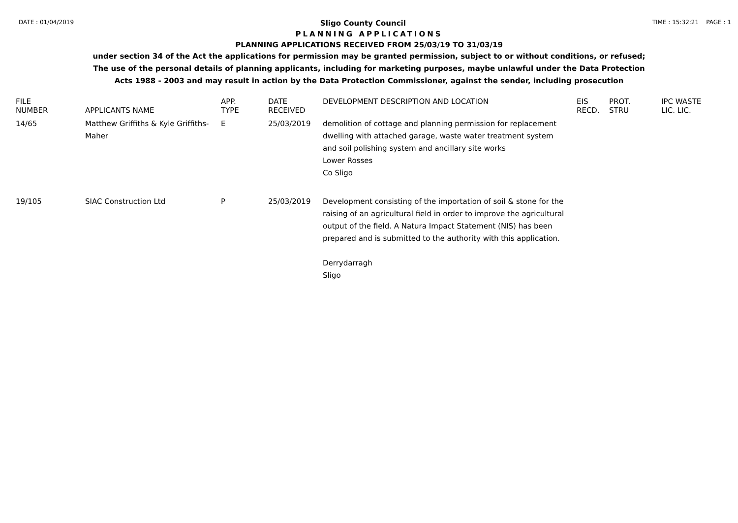DATE : 01/04/2019 Sligo County Council TIME : 15:32:21 PAGE : 1
PLANNING APPLICATIONS
PLANNING APPLICATIONS RECEIVED FROM 25/03/19 TO 31/03/19
under section 34 of the Act the applications for permission may be granted permission, subject to or without conditions, or refused;
The use of the personal details of planning applicants, including for marketing purposes, maybe unlawful under the Data Protection
Acts 1988 - 2003 and may result in action by the Data Protection Commissioner, against the sender, including prosecution
| FILE NUMBER | APPLICANTS NAME | APP. TYPE | DATE RECEIVED | DEVELOPMENT DESCRIPTION AND LOCATION | EIS RECD. | PROT. STRU | IPC WASTE LIC. LIC. |
| --- | --- | --- | --- | --- | --- | --- | --- |
| 14/65 | Matthew Griffiths & Kyle Griffiths-Maher | E | 25/03/2019 | demolition of cottage and planning permission for replacement dwelling with attached garage, waste water treatment system and soil polishing system and ancillary site works Lower Rosses Co Sligo | | | |
| 19/105 | SIAC Construction Ltd | P | 25/03/2019 | Development consisting of the importation of soil & stone for the raising of an agricultural field in order to improve the agricultural output of the field. A Natura Impact Statement (NIS) has been prepared and is submitted to the authority with this application. Derrydarragh Sligo | | | |